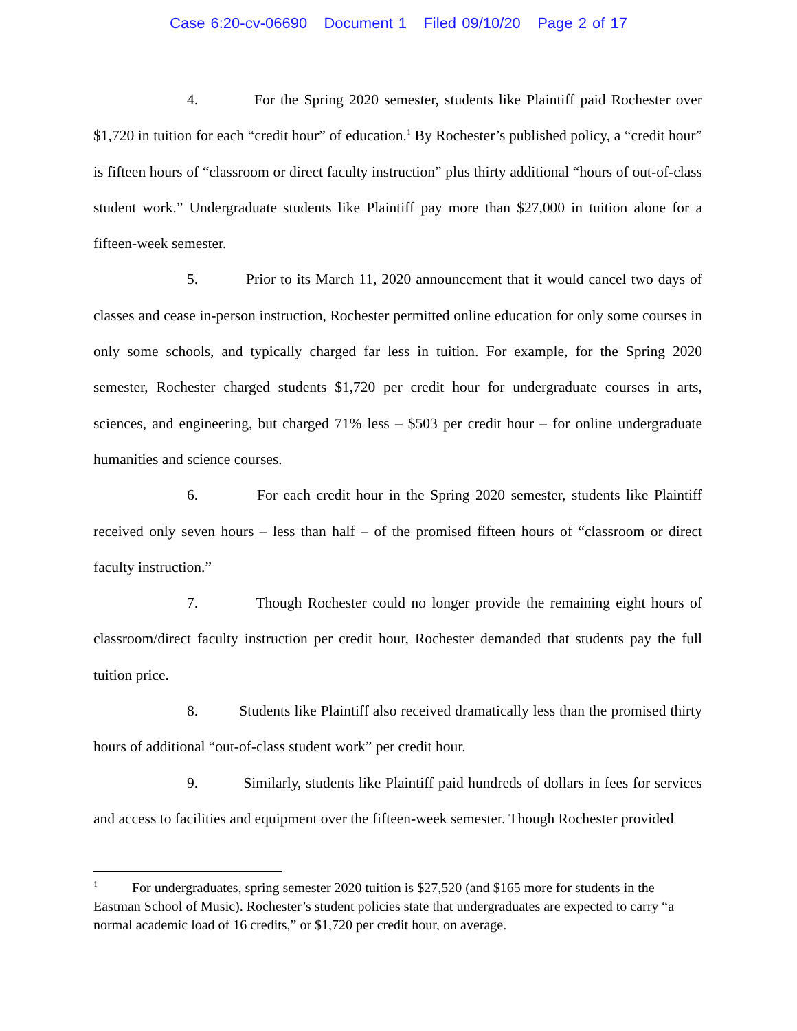Case 6:20-cv-06690 Document 1 Filed 09/10/20 Page 2 of 17
4. For the Spring 2020 semester, students like Plaintiff paid Rochester over $1,720 in tuition for each “credit hour” of education.<sup>1</sup> By Rochester’s published policy, a “credit hour” is fifteen hours of “classroom or direct faculty instruction” plus thirty additional “hours of out-of-class student work.” Undergraduate students like Plaintiff pay more than $27,000 in tuition alone for a fifteen-week semester.
5. Prior to its March 11, 2020 announcement that it would cancel two days of classes and cease in-person instruction, Rochester permitted online education for only some courses in only some schools, and typically charged far less in tuition. For example, for the Spring 2020 semester, Rochester charged students $1,720 per credit hour for undergraduate courses in arts, sciences, and engineering, but charged 71% less – $503 per credit hour – for online undergraduate humanities and science courses.
6. For each credit hour in the Spring 2020 semester, students like Plaintiff received only seven hours – less than half – of the promised fifteen hours of “classroom or direct faculty instruction.”
7. Though Rochester could no longer provide the remaining eight hours of classroom/direct faculty instruction per credit hour, Rochester demanded that students pay the full tuition price.
8. Students like Plaintiff also received dramatically less than the promised thirty hours of additional “out-of-class student work” per credit hour.
9. Similarly, students like Plaintiff paid hundreds of dollars in fees for services and access to facilities and equipment over the fifteen-week semester. Though Rochester provided
<sup>1</sup> For undergraduates, spring semester 2020 tuition is $27,520 (and $165 more for students in the Eastman School of Music). Rochester’s student policies state that undergraduates are expected to carry “a normal academic load of 16 credits,” or $1,720 per credit hour, on average.